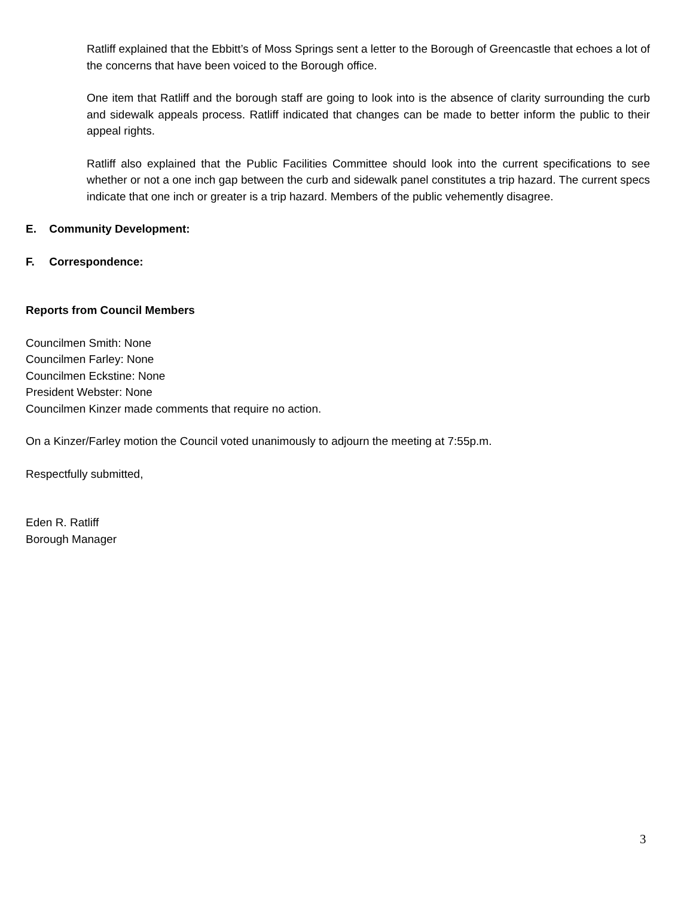Ratliff explained that the Ebbitt’s of Moss Springs sent a letter to the Borough of Greencastle that echoes a lot of the concerns that have been voiced to the Borough office.
One item that Ratliff and the borough staff are going to look into is the absence of clarity surrounding the curb and sidewalk appeals process. Ratliff indicated that changes can be made to better inform the public to their appeal rights.
Ratliff also explained that the Public Facilities Committee should look into the current specifications to see whether or not a one inch gap between the curb and sidewalk panel constitutes a trip hazard. The current specs indicate that one inch or greater is a trip hazard. Members of the public vehemently disagree.
E. Community Development:
F. Correspondence:
Reports from Council Members
Councilmen Smith: None
Councilmen Farley: None
Councilmen Eckstine: None
President Webster: None
Councilmen Kinzer made comments that require no action.
On a Kinzer/Farley motion the Council voted unanimously to adjourn the meeting at 7:55p.m.
Respectfully submitted,
Eden R. Ratliff
Borough Manager
3